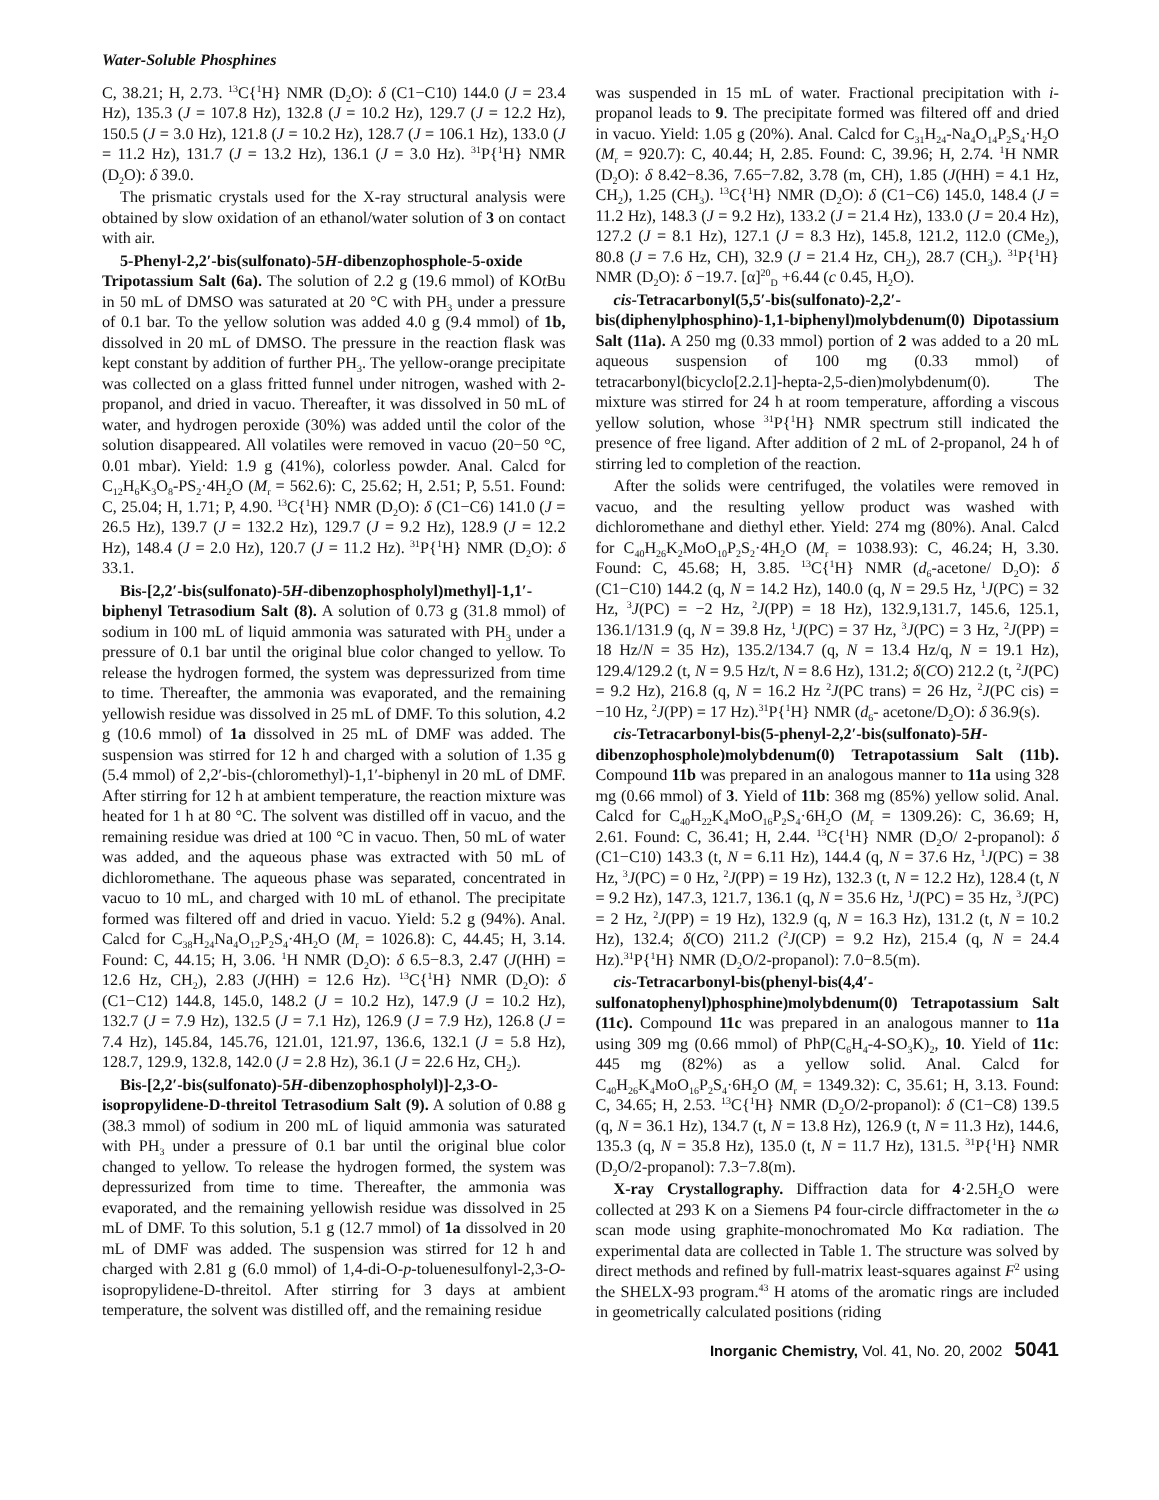Water-Soluble Phosphines
C, 38.21; H, 2.73. <sup>13</sup>C{<sup>1</sup>H} NMR (D<sub>2</sub>O): δ (C1−C10) 144.0 (J = 23.4 Hz), 135.3 (J = 107.8 Hz), 132.8 (J = 10.2 Hz), 129.7 (J = 12.2 Hz), 150.5 (J = 3.0 Hz), 121.8 (J = 10.2 Hz), 128.7 (J = 106.1 Hz), 133.0 (J = 11.2 Hz), 131.7 (J = 13.2 Hz), 136.1 (J = 3.0 Hz). <sup>31</sup>P{<sup>1</sup>H} NMR (D<sub>2</sub>O): δ 39.0.
The prismatic crystals used for the X-ray structural analysis were obtained by slow oxidation of an ethanol/water solution of 3 on contact with air.
5-Phenyl-2,2′-bis(sulfonato)-5H-dibenzophosphole-5-oxide Tripotassium Salt (6a). The solution of 2.2 g (19.6 mmol) of KOt Bu in 50 mL of DMSO was saturated at 20 °C with PH<sub>3</sub> under a pressure of 0.1 bar. To the yellow solution was added 4.0 g (9.4 mmol) of 1b, dissolved in 20 mL of DMSO. The pressure in the reaction flask was kept constant by addition of further PH<sub>3</sub>. The yellow-orange precipitate was collected on a glass fritted funnel under nitrogen, washed with 2-propanol, and dried in vacuo. Thereafter, it was dissolved in 50 mL of water, and hydrogen peroxide (30%) was added until the color of the solution disappeared. All volatiles were removed in vacuo (20−50 °C, 0.01 mbar). Yield: 1.9 g (41%), colorless powder. Anal. Calcd for C<sub>12</sub>H<sub>6</sub>K<sub>3</sub>O<sub>8</sub>-PS<sub>2</sub>·4H<sub>2</sub>O (M<sub>r</sub> = 562.6): C, 25.62; H, 2.51; P, 5.51. Found: C, 25.04; H, 1.71; P, 4.90. <sup>13</sup>C{<sup>1</sup>H} NMR (D<sub>2</sub>O): δ (C1−C6) 141.0 (J = 26.5 Hz), 139.7 (J = 132.2 Hz), 129.7 (J = 9.2 Hz), 128.9 (J = 12.2 Hz), 148.4 (J = 2.0 Hz), 120.7 (J = 11.2 Hz). <sup>31</sup>P{<sup>1</sup>H} NMR (D<sub>2</sub>O): δ 33.1.
Bis-[2,2′-bis(sulfonato)-5H-dibenzophospholyl)methyl]-1,1′-biphenyl Tetrasodium Salt (8). A solution of 0.73 g (31.8 mmol) of sodium in 100 mL of liquid ammonia was saturated with PH<sub>3</sub> under a pressure of 0.1 bar until the original blue color changed to yellow. To release the hydrogen formed, the system was depressurized from time to time. Thereafter, the ammonia was evaporated, and the remaining yellowish residue was dissolved in 25 mL of DMF. To this solution, 4.2 g (10.6 mmol) of 1a dissolved in 25 mL of DMF was added. The suspension was stirred for 12 h and charged with a solution of 1.35 g (5.4 mmol) of 2,2′-bis-(chloromethyl)-1,1′-biphenyl in 20 mL of DMF. After stirring for 12 h at ambient temperature, the reaction mixture was heated for 1 h at 80 °C. The solvent was distilled off in vacuo, and the remaining residue was dried at 100 °C in vacuo. Then, 50 mL of water was added, and the aqueous phase was extracted with 50 mL of dichloromethane. The aqueous phase was separated, concentrated in vacuo to 10 mL, and charged with 10 mL of ethanol. The precipitate formed was filtered off and dried in vacuo. Yield: 5.2 g (94%). Anal. Calcd for C<sub>38</sub>H<sub>24</sub>Na<sub>4</sub>O<sub>12</sub>P<sub>2</sub>S<sub>4</sub>·4H<sub>2</sub>O (M<sub>r</sub> = 1026.8): C, 44.45; H, 3.14. Found: C, 44.15; H, 3.06. <sup>1</sup>H NMR (D<sub>2</sub>O): δ 6.5−8.3, 2.47 (J(HH) = 12.6 Hz, CH<sub>2</sub>), 2.83 (J(HH) = 12.6 Hz). <sup>13</sup>C{<sup>1</sup>H} NMR (D<sub>2</sub>O): δ (C1−C12) 144.8, 145.0, 148.2 (J = 10.2 Hz), 147.9 (J = 10.2 Hz), 132.7 (J = 7.9 Hz), 132.5 (J = 7.1 Hz), 126.9 (J = 7.9 Hz), 126.8 (J = 7.4 Hz), 145.84, 145.76, 121.01, 121.97, 136.6, 132.1 (J = 5.8 Hz), 128.7, 129.9, 132.8, 142.0 (J = 2.8 Hz), 36.1 (J = 22.6 Hz, CH<sub>2</sub>).
Bis-[2,2′-bis(sulfonato)-5H-dibenzophospholyl)]-2,3-O-isopropylidene-D-threitol Tetrasodium Salt (9). A solution of 0.88 g (38.3 mmol) of sodium in 200 mL of liquid ammonia was saturated with PH<sub>3</sub> under a pressure of 0.1 bar until the original blue color changed to yellow. To release the hydrogen formed, the system was depressurized from time to time. Thereafter, the ammonia was evaporated, and the remaining yellowish residue was dissolved in 25 mL of DMF. To this solution, 5.1 g (12.7 mmol) of 1a dissolved in 20 mL of DMF was added. The suspension was stirred for 12 h and charged with 2.81 g (6.0 mmol) of 1,4-di-O-p-toluenesulfonyl-2,3-O-isopropylidene-D-threitol. After stirring for 3 days at ambient temperature, the solvent was distilled off, and the remaining residue
was suspended in 15 mL of water. Fractional precipitation with i-propanol leads to 9. The precipitate formed was filtered off and dried in vacuo. Yield: 1.05 g (20%). Anal. Calcd for C<sub>31</sub>H<sub>24</sub>-Na<sub>4</sub>O<sub>14</sub>P<sub>2</sub>S<sub>4</sub>·H<sub>2</sub>O (M<sub>r</sub> = 920.7): C, 40.44; H, 2.85. Found: C, 39.96; H, 2.74. <sup>1</sup>H NMR (D<sub>2</sub>O): δ 8.42−8.36, 7.65−7.82, 3.78 (m, CH), 1.85 (J(HH) = 4.1 Hz, CH<sub>2</sub>), 1.25 (CH<sub>3</sub>). <sup>13</sup>C{<sup>1</sup>H} NMR (D<sub>2</sub>O): δ (C1−C6) 145.0, 148.4 (J = 11.2 Hz), 148.3 (J = 9.2 Hz), 133.2 (J = 21.4 Hz), 133.0 (J = 20.4 Hz), 127.2 (J = 8.1 Hz), 127.1 (J = 8.3 Hz), 145.8, 121.2, 112.0 (CMe<sub>2</sub>), 80.8 (J = 7.6 Hz, CH), 32.9 (J = 21.4 Hz, CH<sub>2</sub>), 28.7 (CH<sub>3</sub>). <sup>31</sup>P{<sup>1</sup>H} NMR (D<sub>2</sub>O): δ −19.7. [α]<sup>20</sup><sub>D</sub> +6.44 (c 0.45, H<sub>2</sub>O).
cis-Tetracarbonyl(5,5′-bis(sulfonato)-2,2′-bis(diphenylphosphino)-1,1-biphenyl)molybdenum(0) Dipotassium Salt (11a). A 250 mg (0.33 mmol) portion of 2 was added to a 20 mL aqueous suspension of 100 mg (0.33 mmol) of tetracarbonyl(bicyclo[2.2.1]-hepta-2,5-dien)molybdenum(0). The mixture was stirred for 24 h at room temperature, affording a viscous yellow solution, whose <sup>31</sup>P{<sup>1</sup>H} NMR spectrum still indicated the presence of free ligand. After addition of 2 mL of 2-propanol, 24 h of stirring led to completion of the reaction.
After the solids were centrifuged, the volatiles were removed in vacuo, and the resulting yellow product was washed with dichloromethane and diethyl ether. Yield: 274 mg (80%). Anal. Calcd for C<sub>40</sub>H<sub>26</sub>K<sub>2</sub>MoO<sub>10</sub>P<sub>2</sub>S<sub>2</sub>·4H<sub>2</sub>O (M<sub>r</sub> = 1038.93): C, 46.24; H, 3.30. Found: C, 45.68; H, 3.85. <sup>13</sup>C{<sup>1</sup>H} NMR (d<sub>6</sub>-acetone/ D<sub>2</sub>O): δ (C1−C10) 144.2 (q, N = 14.2 Hz), 140.0 (q, N = 29.5 Hz, <sup>1</sup>J(PC) = 32 Hz, <sup>3</sup>J(PC) = −2 Hz, <sup>2</sup>J(PP) = 18 Hz), 132.9,131.7, 145.6, 125.1, 136.1/131.9 (q, N = 39.8 Hz, <sup>1</sup>J(PC) = 37 Hz, <sup>3</sup>J(PC) = 3 Hz, <sup>2</sup>J(PP) = 18 Hz/N = 35 Hz), 135.2/134.7 (q, N = 13.4 Hz/q, N = 19.1 Hz), 129.4/129.2 (t, N = 9.5 Hz/t, N = 8.6 Hz), 131.2; δ(CO) 212.2 (t, <sup>2</sup>J(PC) = 9.2 Hz), 216.8 (q, N = 16.2 Hz <sup>2</sup>J(PC trans) = 26 Hz, <sup>2</sup>J(PC cis) = −10 Hz, <sup>2</sup>J(PP) = 17 Hz).<sup>31</sup>P{<sup>1</sup>H} NMR (d<sub>6</sub>- acetone/D<sub>2</sub>O): δ 36.9(s).
cis-Tetracarbonyl-bis(5-phenyl-2,2′-bis(sulfonato)-5H-dibenzophosphole)molybdenum(0) Tetrapotassium Salt (11b). Compound 11b was prepared in an analogous manner to 11a using 328 mg (0.66 mmol) of 3. Yield of 11b: 368 mg (85%) yellow solid. Anal. Calcd for C<sub>40</sub>H<sub>22</sub>K<sub>4</sub>MoO<sub>16</sub>P<sub>2</sub>S<sub>4</sub>·6H<sub>2</sub>O (M<sub>r</sub> = 1309.26): C, 36.69; H, 2.61. Found: C, 36.41; H, 2.44. <sup>13</sup>C{<sup>1</sup>H} NMR (D<sub>2</sub>O/ 2-propanol): δ (C1−C10) 143.3 (t, N = 6.11 Hz), 144.4 (q, N = 37.6 Hz, <sup>1</sup>J(PC) = 38 Hz, <sup>3</sup>J(PC) = 0 Hz, <sup>2</sup>J(PP) = 19 Hz), 132.3 (t, N = 12.2 Hz), 128.4 (t, N = 9.2 Hz), 147.3, 121.7, 136.1 (q, N = 35.6 Hz, <sup>1</sup>J(PC) = 35 Hz, <sup>3</sup>J(PC) = 2 Hz, <sup>2</sup>J(PP) = 19 Hz), 132.9 (q, N = 16.3 Hz), 131.2 (t, N = 10.2 Hz), 132.4; δ(CO) 211.2 (<sup>2</sup>J(CP) = 9.2 Hz), 215.4 (q, N = 24.4 Hz).<sup>31</sup>P{<sup>1</sup>H} NMR (D<sub>2</sub>O/2-propanol): 7.0−8.5(m).
cis-Tetracarbonyl-bis(phenyl-bis(4,4′-sulfonatophenyl)phosphine)molybdenum(0) Tetrapotassium Salt (11c). Compound 11c was prepared in an analogous manner to 11a using 309 mg (0.66 mmol) of PhP(C<sub>6</sub>H<sub>4</sub>-4-SO<sub>3</sub>K)<sub>2</sub>, 10. Yield of 11c: 445 mg (82%) as a yellow solid. Anal. Calcd for C<sub>40</sub>H<sub>26</sub>K<sub>4</sub>MoO<sub>16</sub>P<sub>2</sub>S<sub>4</sub>·6H<sub>2</sub>O (M<sub>r</sub> = 1349.32): C, 35.61; H, 3.13. Found: C, 34.65; H, 2.53. <sup>13</sup>C{<sup>1</sup>H} NMR (D<sub>2</sub>O/2-propanol): δ (C1−C8) 139.5 (q, N = 36.1 Hz), 134.7 (t, N = 13.8 Hz), 126.9 (t, N = 11.3 Hz), 144.6, 135.3 (q, N = 35.8 Hz), 135.0 (t, N = 11.7 Hz), 131.5. <sup>31</sup>P{<sup>1</sup>H} NMR (D<sub>2</sub>O/2-propanol): 7.3−7.8(m).
X-ray Crystallography. Diffraction data for 4·2.5H<sub>2</sub>O were collected at 293 K on a Siemens P4 four-circle diffractometer in the ω scan mode using graphite-monochromated Mo Kα radiation. The experimental data are collected in Table 1. The structure was solved by direct methods and refined by full-matrix least-squares against F<sup>2</sup> using the SHELX-93 program.<sup>43</sup> H atoms of the aromatic rings are included in geometrically calculated positions (riding
Inorganic Chemistry, Vol. 41, No. 20, 2002 5041